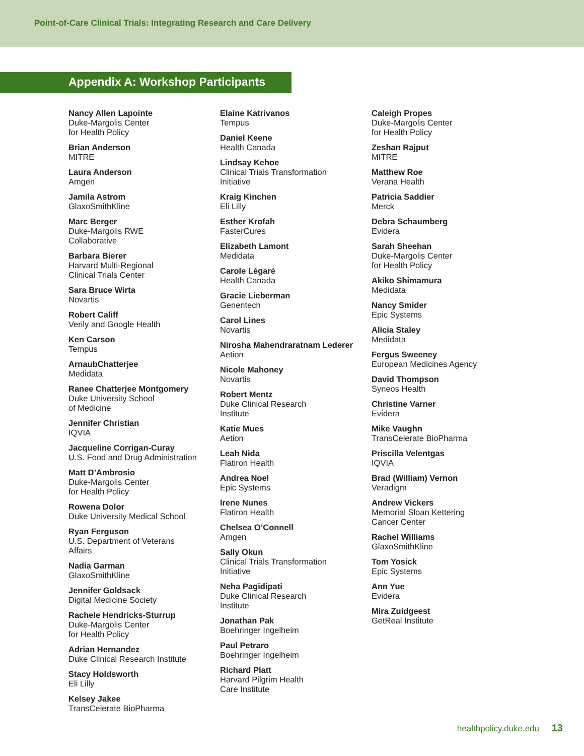Point-of-Care Clinical Trials: Integrating Research and Care Delivery
Appendix A: Workshop Participants
Nancy Allen Lapointe
Duke-Margolis Center
for Health Policy
Brian Anderson
MITRE
Laura Anderson
Amgen
Jamila Astrom
GlaxoSmithKline
Marc Berger
Duke-Margolis RWE
Collaborative
Barbara Bierer
Harvard Multi-Regional
Clinical Trials Center
Sara Bruce Wirta
Novartis
Robert Califf
Verily and Google Health
Ken Carson
Tempus
ArnaubChatterjee
Medidata
Ranee Chatterjee Montgomery
Duke University School
of Medicine
Jennifer Christian
IQVIA
Jacqueline Corrigan-Curay
U.S. Food and Drug Administration
Matt D’Ambrosio
Duke-Margolis Center
for Health Policy
Rowena Dolor
Duke University Medical School
Ryan Ferguson
U.S. Department of Veterans
Affairs
Nadia Garman
GlaxoSmithKline
Jennifer Goldsack
Digital Medicine Society
Rachele Hendricks-Sturrup
Duke-Margolis Center
for Health Policy
Adrian Hernandez
Duke Clinical Research Institute
Stacy Holdsworth
Eli Lilly
Kelsey Jakee
TransCelerate BioPharma
Elaine Katrivanos
Tempus
Daniel Keene
Health Canada
Lindsay Kehoe
Clinical Trials Transformation
Initiative
Kraig Kinchen
Eli Lilly
Esther Krofah
FasterCures
Elizabeth Lamont
Medidata
Carole Légaré
Health Canada
Gracie Lieberman
Genentech
Carol Lines
Novartis
Nirosha Mahendraratnam Lederer
Aetion
Nicole Mahoney
Novartis
Robert Mentz
Duke Clinical Research
Institute
Katie Mues
Aetion
Leah Nida
Flatiron Health
Andrea Noel
Epic Systems
Irene Nunes
Flatiron Health
Chelsea O’Connell
Amgen
Sally Okun
Clinical Trials Transformation
Initiative
Neha Pagidipati
Duke Clinical Research
Institute
Jonathan Pak
Boehringer Ingelheim
Paul Petraro
Boehringer Ingelheim
Richard Platt
Harvard Pilgrim Health
Care Institute
Caleigh Propes
Duke-Margolis Center
for Health Policy
Zeshan Rajput
MITRE
Matthew Roe
Verana Health
Patricia Saddier
Merck
Debra Schaumberg
Evidera
Sarah Sheehan
Duke-Margolis Center
for Health Policy
Akiko Shimamura
Medidata
Nancy Smider
Epic Systems
Alicia Staley
Medidata
Fergus Sweeney
European Medicines Agency
David Thompson
Syneos Health
Christine Varner
Evidera
Mike Vaughn
TransCelerate BioPharma
Priscilla Velentgas
IQVIA
Brad (William) Vernon
Veradigm
Andrew Vickers
Memorial Sloan Kettering
Cancer Center
Rachel Williams
GlaxoSmithKline
Tom Yosick
Epic Systems
Ann Yue
Evidera
Mira Zuidgeest
GetReal Institute
healthpolicy.duke.edu 13